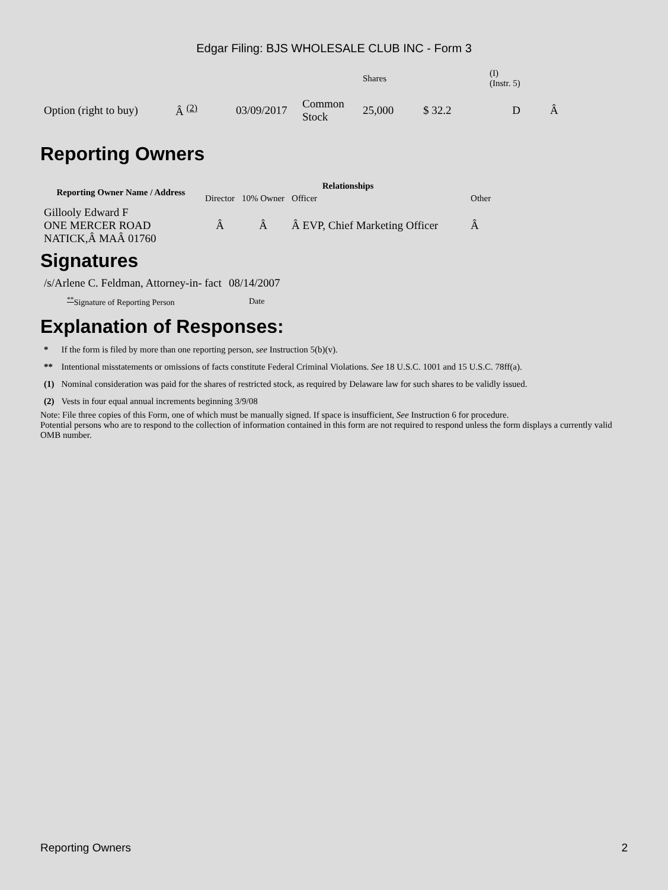Edgar Filing: BJS WHOLESALE CLUB INC - Form 3
| | | | | Shares | | (I) (Instr. 5) | |
| Option (right to buy) | Â <sup>(2)</sup> | 03/09/2017 | Common Stock | 25,000 | $ 32.2 | D | Â |
Reporting Owners
| Reporting Owner Name / Address | Relationships | | | |
| --- | --- | --- | --- | --- |
| | Director | 10% Owner | Officer | Other |
| Gillooly Edward F ONE MERCER ROAD NATICK,Â MAÂ 01760 | Â | Â | Â EVP, Chief Marketing Officer | Â |
Signatures
| /s/Arlene C. Feldman, Attorney-in- fact | 08/14/2007 |
| <sup>**</sup> Signature of Reporting Person | Date |
Explanation of Responses:
| * | If the form is filed by more than one reporting person, see Instruction 5(b)(v). |
| ** | Intentional misstatements or omissions of facts constitute Federal Criminal Violations. See 18 U.S.C. 1001 and 15 U.S.C. 78ff(a). |
| (1) | Nominal consideration was paid for the shares of restricted stock, as required by Delaware law for such shares to be validly issued. |
| (2) | Vests in four equal annual increments beginning 3/9/08 |
Note: File three copies of this Form, one of which must be manually signed. If space is insufficient, See Instruction 6 for procedure.
Potential persons who are to respond to the collection of information contained in this form are not required to respond unless the form displays a currently valid OMB number.
Reporting Owners 2